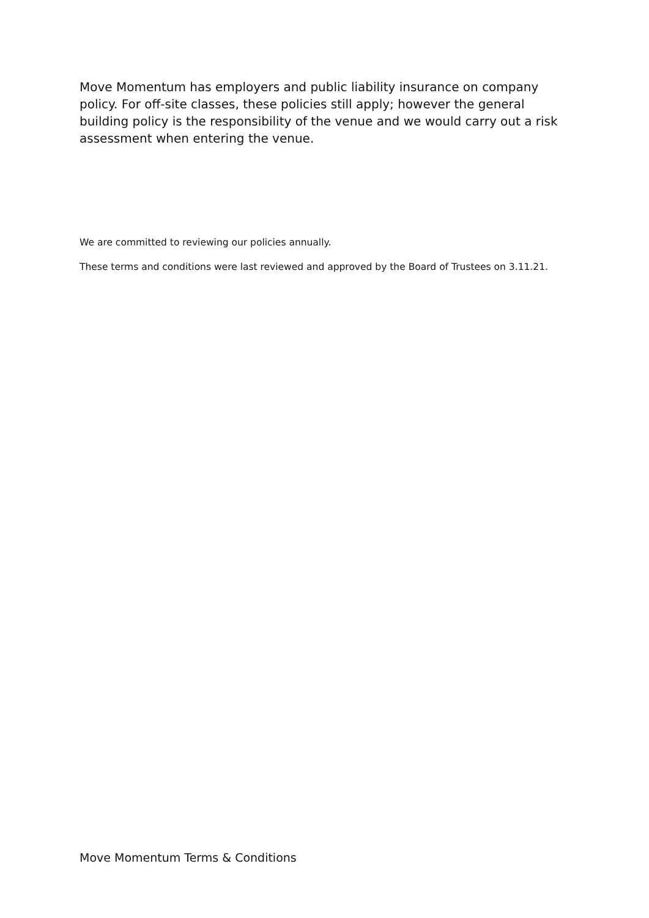Move Momentum has employers and public liability insurance on company policy. For off-site classes, these policies still apply; however the general building policy is the responsibility of the venue and we would carry out a risk assessment when entering the venue.
We are committed to reviewing our policies annually.
These terms and conditions were last reviewed and approved by the Board of Trustees on 3.11.21.
Move Momentum Terms & Conditions